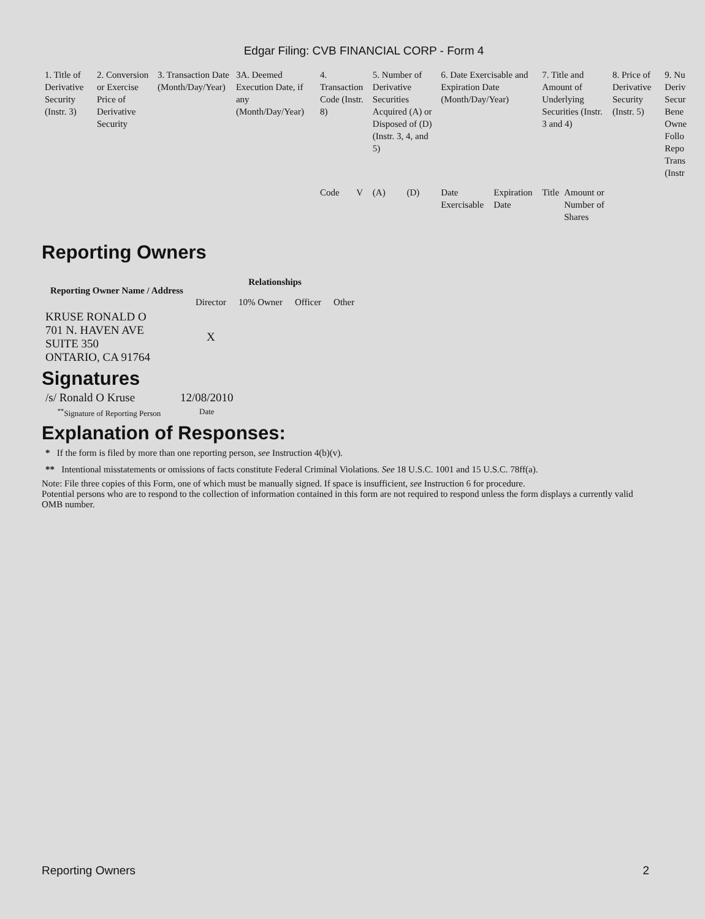Edgar Filing: CVB FINANCIAL CORP - Form 4
| 1. Title of Derivative Security (Instr. 3) | 2. Conversion or Exercise Price of Derivative Security | 3. Transaction Date (Month/Day/Year) | 3A. Deemed Execution Date, if any (Month/Day/Year) | 4. Transaction Code (Instr. 8) | | 5. Number of Derivative Securities Acquired (A) or Disposed of (D) (Instr. 3, 4, and 5) | | 6. Date Exercisable and Expiration Date (Month/Day/Year) | | 7. Title and Amount of Underlying Securities (Instr. 3 and 4) | | 8. Price of Derivative Security (Instr. 5) | 9. Nu Deriv Secur Bene Owne Follo Repo Trans (Instr |
| | | | | Code | V | (A) | (D) | Date Exercisable | Expiration Date | Title | Amount or Number of Shares | | |
Reporting Owners
| Reporting Owner Name / Address | Relationships | | | |
| --- | --- | --- | --- | --- |
| | Director | 10% Owner | Officer | Other |
| KRUSE RONALD O 701 N. HAVEN AVE SUITE 350 ONTARIO, CA 91764 | X | | | |
Signatures
| /s/ Ronald O Kruse | 12/08/2010 |
| <sup>**</sup> Signature of Reporting Person | Date |
Explanation of Responses:
* If the form is filed by more than one reporting person, see Instruction 4(b)(v).
** Intentional misstatements or omissions of facts constitute Federal Criminal Violations. See 18 U.S.C. 1001 and 15 U.S.C. 78ff(a).
Note: File three copies of this Form, one of which must be manually signed. If space is insufficient, see Instruction 6 for procedure.
Potential persons who are to respond to the collection of information contained in this form are not required to respond unless the form displays a currently valid OMB number.
Reporting Owners 2